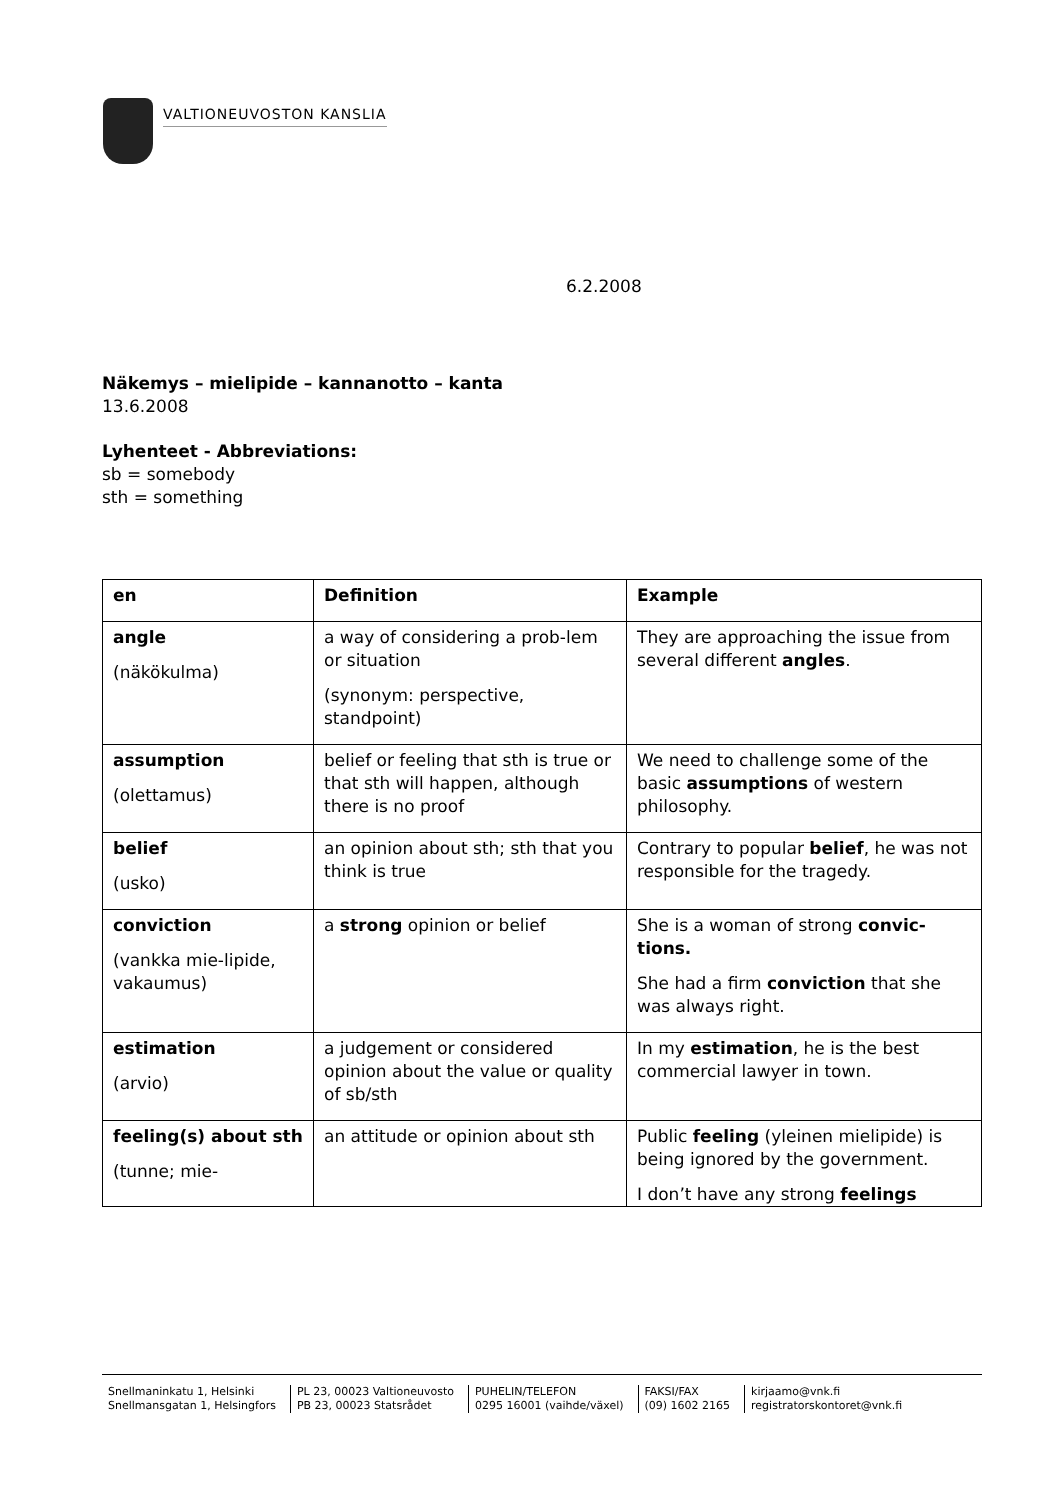VALTIONEUVOSTON KANSLIA
6.2.2008
Näkemys – mielipide – kannanotto – kanta
13.6.2008
Lyhenteet - Abbreviations:
sb = somebody
sth = something
| en | Definition | Example |
| angle (näkökulma) | a way of considering a prob-lem or situation (synonym: perspective, standpoint) | They are approaching the issue from several different angles . |
| assumption (olettamus) | belief or feeling that sth is true or that sth will happen, although there is no proof | We need to challenge some of the basic assumptions of western philosophy. |
| belief (usko) | an opinion about sth; sth that you think is true | Contrary to popular belief , he was not responsible for the tragedy. |
| conviction (vankka mie-lipide, vakaumus) | a strong opinion or belief | She is a woman of strong convic-tions. She had a firm conviction that she was always right. |
| estimation (arvio) | a judgement or considered opinion about the value or quality of sb/sth | In my estimation , he is the best commercial lawyer in town. |
| feeling(s) about sth (tunne; mie- | an attitude or opinion about sth | Public feeling (yleinen mielipide) is being ignored by the government. I don’t have any strong feelings |
Snellmaninkatu 1, Helsinki
Snellmansgatan 1, Helsingfors
PL 23, 00023 Valtioneuvosto
PB 23, 00023 Statsrådet
PUHELIN/TELEFON
0295 16001 (vaihde/växel)
FAKSI/FAX
(09) 1602 2165
kirjaamo@vnk.fi
registratorskontoret@vnk.fi